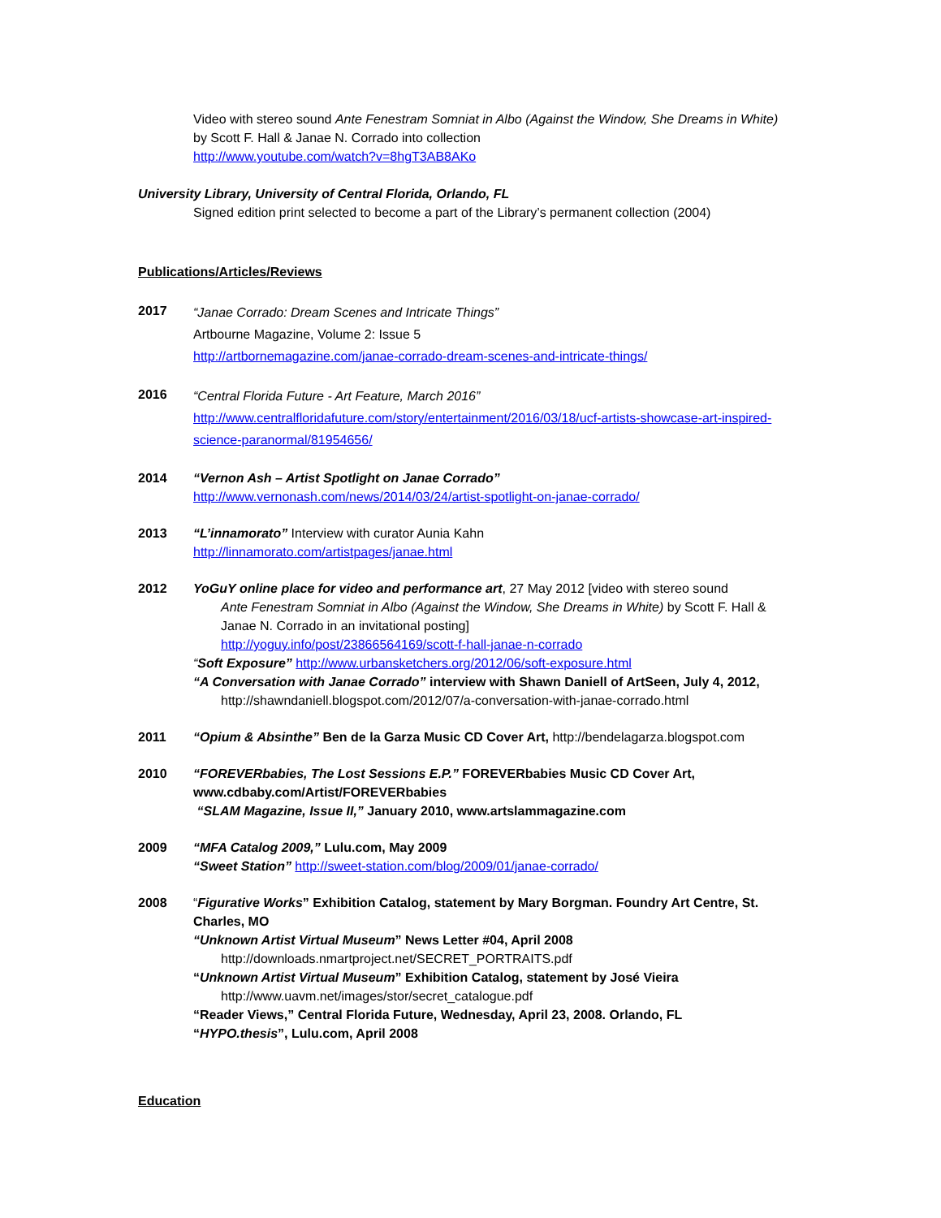Video with stereo sound Ante Fenestram Somniat in Albo (Against the Window, She Dreams in White) by Scott F. Hall & Janae N. Corrado into collection
http://www.youtube.com/watch?v=8hgT3AB8AKo
University Library, University of Central Florida, Orlando, FL
Signed edition print selected to become a part of the Library’s permanent collection (2004)
Publications/Articles/Reviews
2017
“Janae Corrado: Dream Scenes and Intricate Things”
Artbourne Magazine, Volume 2: Issue 5
http://artbornemagazine.com/janae-corrado-dream-scenes-and-intricate-things/
2016
“Central Florida Future - Art Feature, March 2016”
http://www.centralfloridafuture.com/story/entertainment/2016/03/18/ucf-artists-showcase-art-inspired-science-paranormal/81954656/
2014 “Vernon Ash – Artist Spotlight on Janae Corrado”
http://www.vernonash.com/news/2014/03/24/artist-spotlight-on-janae-corrado/
2013 “L’innamorato” Interview with curator Aunia Kahn
http://linnamorato.com/artistpages/janae.html
2012 YoGuY online place for video and performance art, 27 May 2012 [video with stereo sound
Ante Fenestram Somniat in Albo (Against the Window, She Dreams in White) by Scott F. Hall & Janae N. Corrado in an invitational posting]
http://yoguy.info/post/23866564169/scott-f-hall-janae-n-corrado
“Soft Exposure” http://www.urbansketchers.org/2012/06/soft-exposure.html
“A Conversation with Janae Corrado” interview with Shawn Daniell of ArtSeen, July 4, 2012,
http://shawndaniell.blogspot.com/2012/07/a-conversation-with-janae-corrado.html
2011 “Opium & Absinthe” Ben de la Garza Music CD Cover Art, http://bendelagarza.blogspot.com
2010 “FOREVERbabies, The Lost Sessions E.P.” FOREVERbabies Music CD Cover Art, www.cdbaby.com/Artist/FOREVERbabies
“SLAM Magazine, Issue II,” January 2010, www.artslammagazine.com
2009 “MFA Catalog 2009,” Lulu.com, May 2009
“Sweet Station” http://sweet-station.com/blog/2009/01/janae-corrado/
2008 “Figurative Works” Exhibition Catalog, statement by Mary Borgman. Foundry Art Centre, St. Charles, MO
“Unknown Artist Virtual Museum” News Letter #04, April 2008
http://downloads.nmartproject.net/SECRET_PORTRAITS.pdf
“Unknown Artist Virtual Museum” Exhibition Catalog, statement by José Vieira
http://www.uavm.net/images/stor/secret_catalogue.pdf
“Reader Views,” Central Florida Future, Wednesday, April 23, 2008. Orlando, FL
“HYPO.thesis”, Lulu.com, April 2008
Education